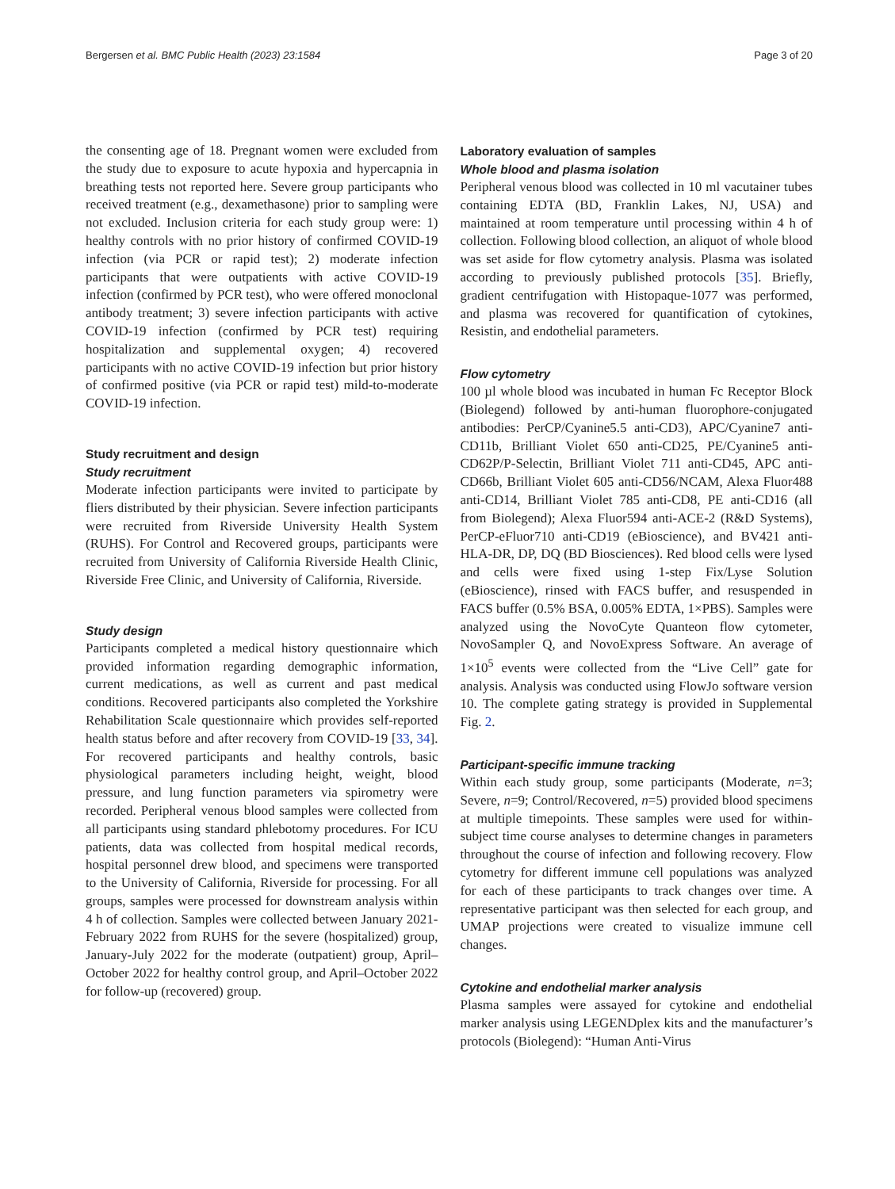Bergersen et al. BMC Public Health (2023) 23:1584 Page 3 of 20
the consenting age of 18. Pregnant women were excluded from the study due to exposure to acute hypoxia and hypercapnia in breathing tests not reported here. Severe group participants who received treatment (e.g., dexamethasone) prior to sampling were not excluded. Inclusion criteria for each study group were: 1) healthy controls with no prior history of confirmed COVID-19 infection (via PCR or rapid test); 2) moderate infection participants that were outpatients with active COVID-19 infection (confirmed by PCR test), who were offered monoclonal antibody treatment; 3) severe infection participants with active COVID-19 infection (confirmed by PCR test) requiring hospitalization and supplemental oxygen; 4) recovered participants with no active COVID-19 infection but prior history of confirmed positive (via PCR or rapid test) mild-to-moderate COVID-19 infection.
Study recruitment and design
Study recruitment
Moderate infection participants were invited to participate by fliers distributed by their physician. Severe infection participants were recruited from Riverside University Health System (RUHS). For Control and Recovered groups, participants were recruited from University of California Riverside Health Clinic, Riverside Free Clinic, and University of California, Riverside.
Study design
Participants completed a medical history questionnaire which provided information regarding demographic information, current medications, as well as current and past medical conditions. Recovered participants also completed the Yorkshire Rehabilitation Scale questionnaire which provides self-reported health status before and after recovery from COVID-19 [33, 34]. For recovered participants and healthy controls, basic physiological parameters including height, weight, blood pressure, and lung function parameters via spirometry were recorded. Peripheral venous blood samples were collected from all participants using standard phlebotomy procedures. For ICU patients, data was collected from hospital medical records, hospital personnel drew blood, and specimens were transported to the University of California, Riverside for processing. For all groups, samples were processed for downstream analysis within 4 h of collection. Samples were collected between January 2021-February 2022 from RUHS for the severe (hospitalized) group, January-July 2022 for the moderate (outpatient) group, April–October 2022 for healthy control group, and April–October 2022 for follow-up (recovered) group.
Laboratory evaluation of samples
Whole blood and plasma isolation
Peripheral venous blood was collected in 10 ml vacutainer tubes containing EDTA (BD, Franklin Lakes, NJ, USA) and maintained at room temperature until processing within 4 h of collection. Following blood collection, an aliquot of whole blood was set aside for flow cytometry analysis. Plasma was isolated according to previously published protocols [35]. Briefly, gradient centrifugation with Histopaque-1077 was performed, and plasma was recovered for quantification of cytokines, Resistin, and endothelial parameters.
Flow cytometry
100 µl whole blood was incubated in human Fc Receptor Block (Biolegend) followed by anti-human fluorophore-conjugated antibodies: PerCP/Cyanine5.5 anti-CD3), APC/Cyanine7 anti-CD11b, Brilliant Violet 650 anti-CD25, PE/Cyanine5 anti-CD62P/P-Selectin, Brilliant Violet 711 anti-CD45, APC anti-CD66b, Brilliant Violet 605 anti-CD56/NCAM, Alexa Fluor488 anti-CD14, Brilliant Violet 785 anti-CD8, PE anti-CD16 (all from Biolegend); Alexa Fluor594 anti-ACE-2 (R&D Systems), PerCP-eFluor710 anti-CD19 (eBioscience), and BV421 anti-HLA-DR, DP, DQ (BD Biosciences). Red blood cells were lysed and cells were fixed using 1-step Fix/Lyse Solution (eBioscience), rinsed with FACS buffer, and resuspended in FACS buffer (0.5% BSA, 0.005% EDTA, 1×PBS). Samples were analyzed using the NovoCyte Quanteon flow cytometer, NovoSampler Q, and NovoExpress Software. An average of 1×10<sup>5</sup> events were collected from the “Live Cell” gate for analysis. Analysis was conducted using FlowJo software version 10. The complete gating strategy is provided in Supplemental Fig. 2.
Participant-specific immune tracking
Within each study group, some participants (Moderate, n=3; Severe, n=9; Control/Recovered, n=5) provided blood specimens at multiple timepoints. These samples were used for within-subject time course analyses to determine changes in parameters throughout the course of infection and following recovery. Flow cytometry for different immune cell populations was analyzed for each of these participants to track changes over time. A representative participant was then selected for each group, and UMAP projections were created to visualize immune cell changes.
Cytokine and endothelial marker analysis
Plasma samples were assayed for cytokine and endothelial marker analysis using LEGENDplex kits and the manufacturer’s protocols (Biolegend): “Human Anti-Virus